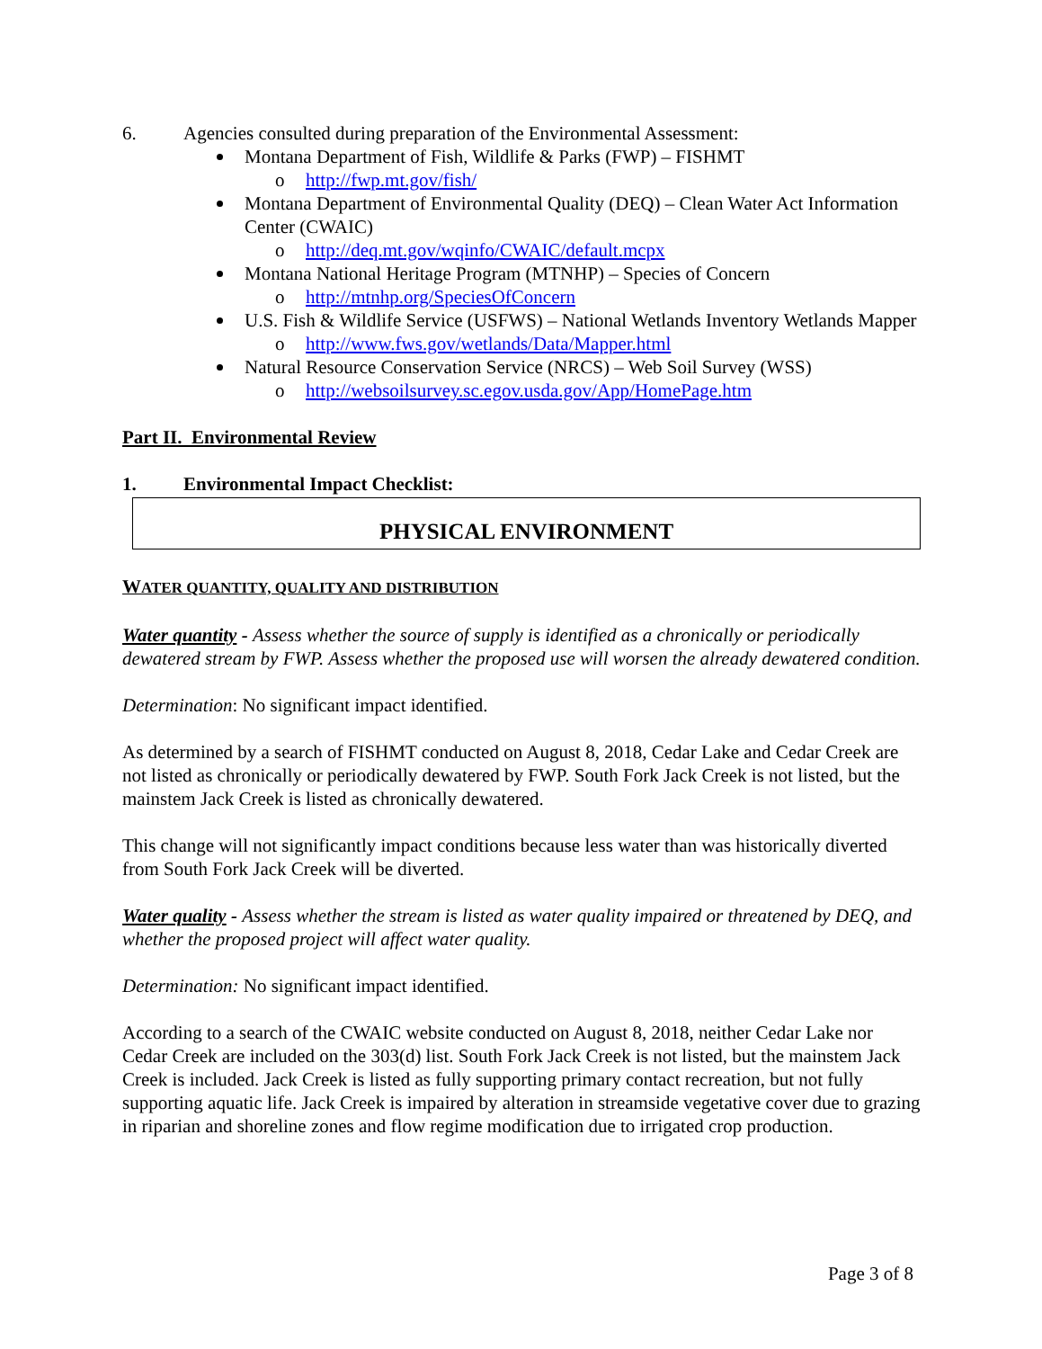6. Agencies consulted during preparation of the Environmental Assessment:
Montana Department of Fish, Wildlife & Parks (FWP) – FISHMT
http://fwp.mt.gov/fish/
Montana Department of Environmental Quality (DEQ) – Clean Water Act Information Center (CWAIC)
http://deq.mt.gov/wqinfo/CWAIC/default.mcpx
Montana National Heritage Program (MTNHP) – Species of Concern
http://mtnhp.org/SpeciesOfConcern
U.S. Fish & Wildlife Service (USFWS) – National Wetlands Inventory Wetlands Mapper
http://www.fws.gov/wetlands/Data/Mapper.html
Natural Resource Conservation Service (NRCS) – Web Soil Survey (WSS)
http://websoilsurvey.sc.egov.usda.gov/App/HomePage.htm
Part II. Environmental Review
1. Environmental Impact Checklist:
PHYSICAL ENVIRONMENT
WATER QUANTITY, QUALITY AND DISTRIBUTION
Water quantity - Assess whether the source of supply is identified as a chronically or periodically dewatered stream by FWP. Assess whether the proposed use will worsen the already dewatered condition.
Determination: No significant impact identified.
As determined by a search of FISHMT conducted on August 8, 2018, Cedar Lake and Cedar Creek are not listed as chronically or periodically dewatered by FWP. South Fork Jack Creek is not listed, but the mainstem Jack Creek is listed as chronically dewatered.
This change will not significantly impact conditions because less water than was historically diverted from South Fork Jack Creek will be diverted.
Water quality - Assess whether the stream is listed as water quality impaired or threatened by DEQ, and whether the proposed project will affect water quality.
Determination: No significant impact identified.
According to a search of the CWAIC website conducted on August 8, 2018, neither Cedar Lake nor Cedar Creek are included on the 303(d) list. South Fork Jack Creek is not listed, but the mainstem Jack Creek is included. Jack Creek is listed as fully supporting primary contact recreation, but not fully supporting aquatic life. Jack Creek is impaired by alteration in streamside vegetative cover due to grazing in riparian and shoreline zones and flow regime modification due to irrigated crop production.
Page 3 of 8